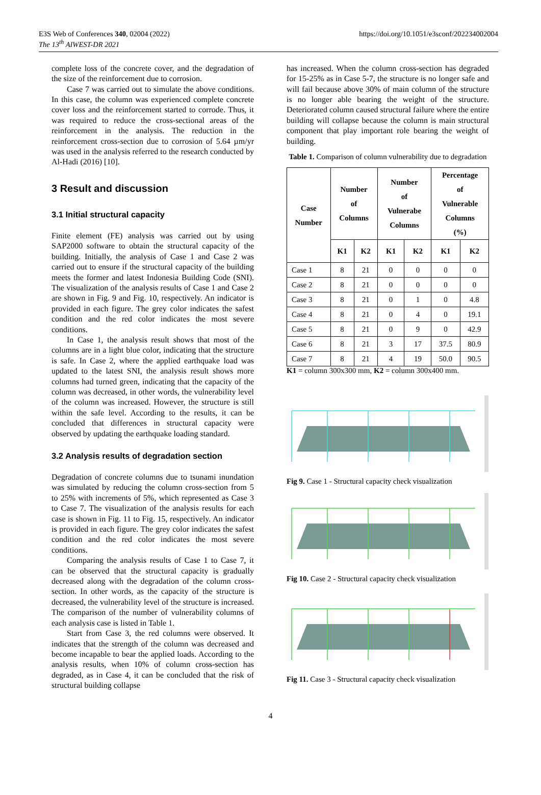E3S Web of Conferences 340, 02004 (2022)
The 13<sup>th</sup> AIWEST-DR 2021
https://doi.org/10.1051/e3sconf/202234002004
complete loss of the concrete cover, and the degradation of the size of the reinforcement due to corrosion.
Case 7 was carried out to simulate the above conditions. In this case, the column was experienced complete concrete cover loss and the reinforcement started to corrode. Thus, it was required to reduce the cross-sectional areas of the reinforcement in the analysis. The reduction in the reinforcement cross-section due to corrosion of 5.64 µm/yr was used in the analysis referred to the research conducted by Al-Hadi (2016) [10].
3 Result and discussion
3.1 Initial structural capacity
Finite element (FE) analysis was carried out by using SAP2000 software to obtain the structural capacity of the building. Initially, the analysis of Case 1 and Case 2 was carried out to ensure if the structural capacity of the building meets the former and latest Indonesia Building Code (SNI). The visualization of the analysis results of Case 1 and Case 2 are shown in Fig. 9 and Fig. 10, respectively. An indicator is provided in each figure. The grey color indicates the safest condition and the red color indicates the most severe conditions.
In Case 1, the analysis result shows that most of the columns are in a light blue color, indicating that the structure is safe. In Case 2, where the applied earthquake load was updated to the latest SNI, the analysis result shows more columns had turned green, indicating that the capacity of the column was decreased, in other words, the vulnerability level of the column was increased. However, the structure is still within the safe level. According to the results, it can be concluded that differences in structural capacity were observed by updating the earthquake loading standard.
3.2 Analysis results of degradation section
Degradation of concrete columns due to tsunami inundation was simulated by reducing the column cross-section from 5 to 25% with increments of 5%, which represented as Case 3 to Case 7. The visualization of the analysis results for each case is shown in Fig. 11 to Fig. 15, respectively. An indicator is provided in each figure. The grey color indicates the safest condition and the red color indicates the most severe conditions.
Comparing the analysis results of Case 1 to Case 7, it can be observed that the structural capacity is gradually decreased along with the degradation of the column cross-section. In other words, as the capacity of the structure is decreased, the vulnerability level of the structure is increased. The comparison of the number of vulnerability columns of each analysis case is listed in Table 1.
Start from Case 3, the red columns were observed. It indicates that the strength of the column was decreased and become incapable to bear the applied loads. According to the analysis results, when 10% of column cross-section has degraded, as in Case 4, it can be concluded that the risk of structural building collapse
has increased. When the column cross-section has degraded for 15-25% as in Case 5-7, the structure is no longer safe and will fail because above 30% of main column of the structure is no longer able bearing the weight of the structure. Deteriorated column caused structural failure where the entire building will collapse because the column is main structural component that play important role bearing the weight of building.
Table 1. Comparison of column vulnerability due to degradation
| Case Number | Number of Columns | | Number of Vulnerabe Columns | | Percentage of Vulnerable Columns (%) | |
| --- | --- | --- | --- | --- | --- | --- |
| | K1 | K2 | K1 | K2 | K1 | K2 |
| Case 1 | 8 | 21 | 0 | 0 | 0 | 0 |
| Case 2 | 8 | 21 | 0 | 0 | 0 | 0 |
| Case 3 | 8 | 21 | 0 | 1 | 0 | 4.8 |
| Case 4 | 8 | 21 | 0 | 4 | 0 | 19.1 |
| Case 5 | 8 | 21 | 0 | 9 | 0 | 42.9 |
| Case 6 | 8 | 21 | 3 | 17 | 37.5 | 80.9 |
| Case 7 | 8 | 21 | 4 | 19 | 50.0 | 90.5 |
K1 = column 300x300 mm, K2 = column 300x400 mm.
Fig 9. Case 1 - Structural capacity check visualization
Fig 10. Case 2 - Structural capacity check visualization
Fig 11. Case 3 - Structural capacity check visualization
4